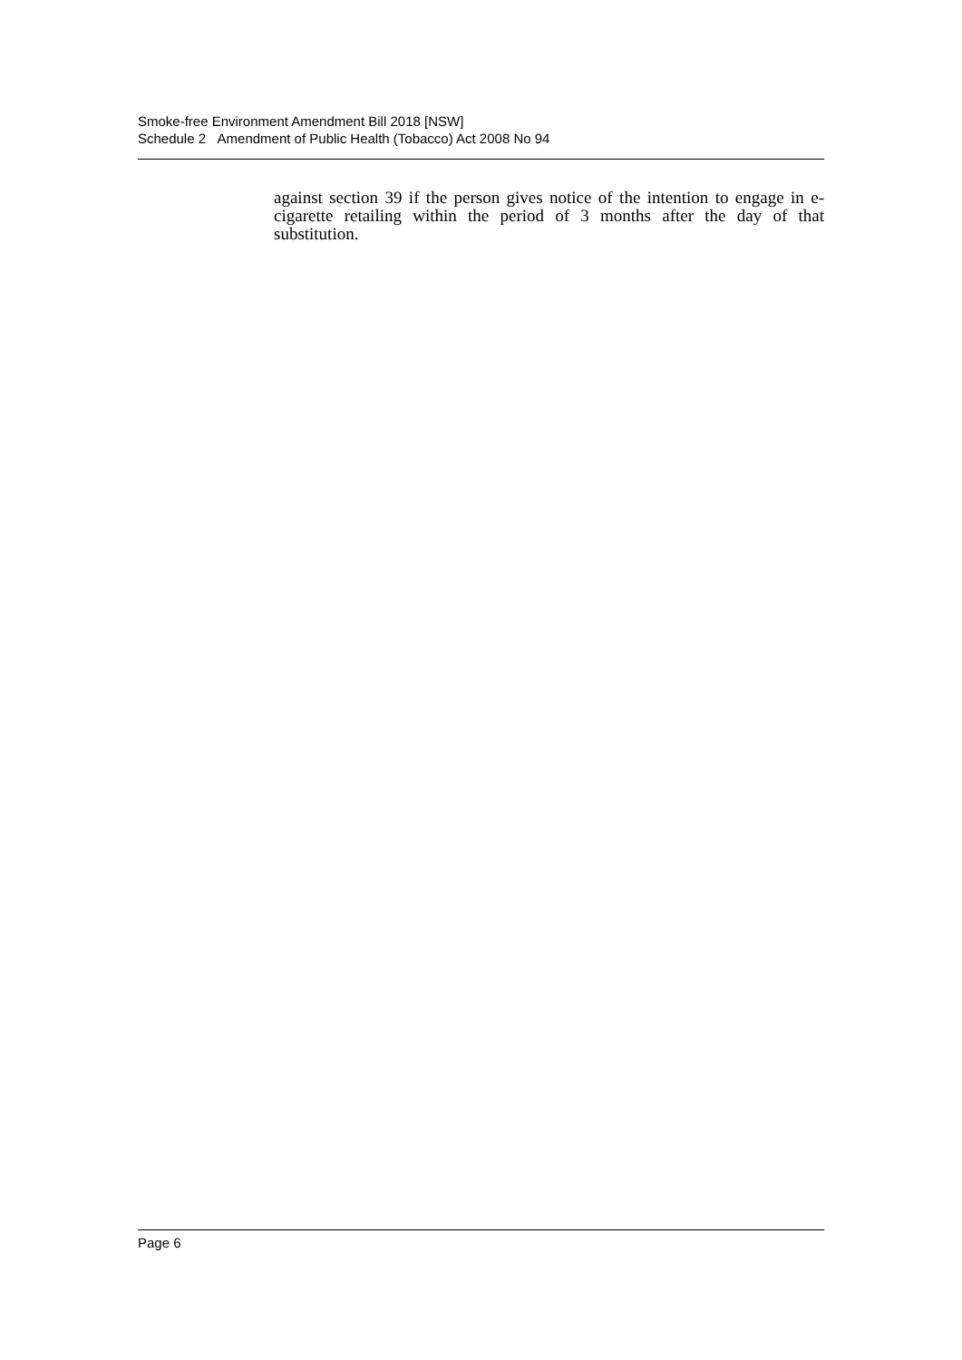Smoke-free Environment Amendment Bill 2018 [NSW]
Schedule 2 Amendment of Public Health (Tobacco) Act 2008 No 94
against section 39 if the person gives notice of the intention to engage in e-cigarette retailing within the period of 3 months after the day of that substitution.
Page 6